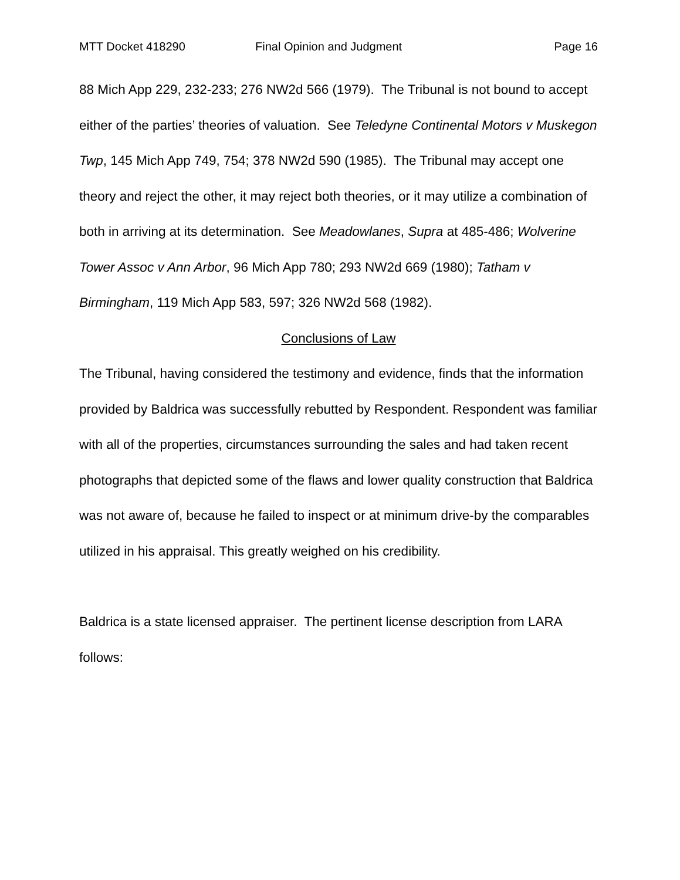MTT Docket 418290 Final Opinion and Judgment Page 16
88 Mich App 229, 232-233; 276 NW2d 566 (1979). The Tribunal is not bound to accept either of the parties’ theories of valuation. See Teledyne Continental Motors v Muskegon Twp, 145 Mich App 749, 754; 378 NW2d 590 (1985). The Tribunal may accept one theory and reject the other, it may reject both theories, or it may utilize a combination of both in arriving at its determination. See Meadowlanes, Supra at 485-486; Wolverine Tower Assoc v Ann Arbor, 96 Mich App 780; 293 NW2d 669 (1980); Tatham v Birmingham, 119 Mich App 583, 597; 326 NW2d 568 (1982).
Conclusions of Law
The Tribunal, having considered the testimony and evidence, finds that the information provided by Baldrica was successfully rebutted by Respondent. Respondent was familiar with all of the properties, circumstances surrounding the sales and had taken recent photographs that depicted some of the flaws and lower quality construction that Baldrica was not aware of, because he failed to inspect or at minimum drive-by the comparables utilized in his appraisal. This greatly weighed on his credibility.
Baldrica is a state licensed appraiser. The pertinent license description from LARA follows: